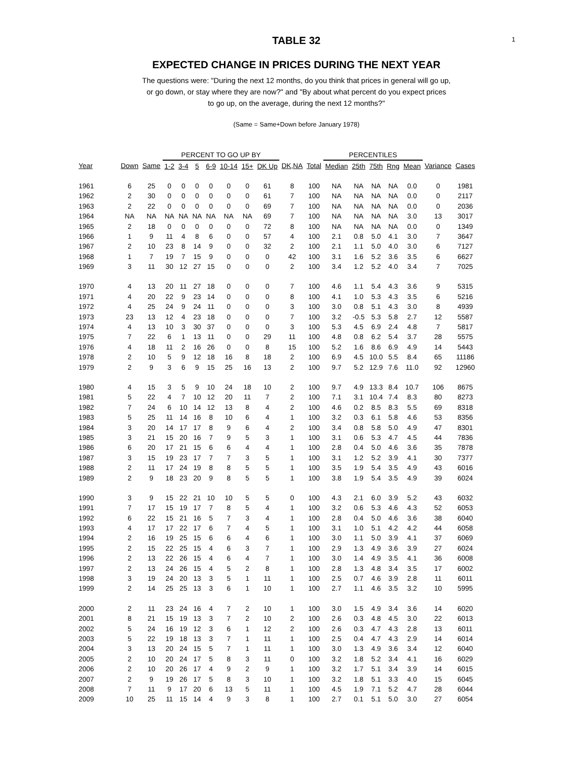1
TABLE 32
EXPECTED CHANGE IN PRICES DURING THE NEXT YEAR
The questions were: "During the next 12 months, do you think that prices in general will go up,
or go down, or stay where they are now?" and "By about what percent do you expect prices
to go up, on the average, during the next 12 months?"
(Same = Same+Down before January 1978)
| | | | PERCENT TO GO UP BY | | | | | | | | | PERCENTILES | | | | | | |
| Year | Down | Same | 1-2 | 3-4 | 5 | 6-9 | 10-14 | 15+ | DK Up | DK,NA | Total | Median | 25th | 75th | Rng | Mean | Variance | Cases |
| 1961 | 6 | 25 | 0 | 0 | 0 | 0 | 0 | 0 | 61 | 8 | 100 | NA | NA | NA | NA | 0.0 | 0 | 1981 |
| 1962 | 2 | 30 | 0 | 0 | 0 | 0 | 0 | 0 | 61 | 7 | 100 | NA | NA | NA | NA | 0.0 | 0 | 2117 |
| 1963 | 2 | 22 | 0 | 0 | 0 | 0 | 0 | 0 | 69 | 7 | 100 | NA | NA | NA | NA | 0.0 | 0 | 2036 |
| 1964 | NA | NA | NA | NA | NA | NA | NA | NA | 69 | 7 | 100 | NA | NA | NA | NA | 3.0 | 13 | 3017 |
| 1965 | 2 | 18 | 0 | 0 | 0 | 0 | 0 | 0 | 72 | 8 | 100 | NA | NA | NA | NA | 0.0 | 0 | 1349 |
| 1966 | 1 | 9 | 11 | 4 | 8 | 6 | 0 | 0 | 57 | 4 | 100 | 2.1 | 0.8 | 5.0 | 4.1 | 3.0 | 7 | 3647 |
| 1967 | 2 | 10 | 23 | 8 | 14 | 9 | 0 | 0 | 32 | 2 | 100 | 2.1 | 1.1 | 5.0 | 4.0 | 3.0 | 6 | 7127 |
| 1968 | 1 | 7 | 19 | 7 | 15 | 9 | 0 | 0 | 0 | 42 | 100 | 3.1 | 1.6 | 5.2 | 3.6 | 3.5 | 6 | 6627 |
| 1969 | 3 | 11 | 30 | 12 | 27 | 15 | 0 | 0 | 0 | 2 | 100 | 3.4 | 1.2 | 5.2 | 4.0 | 3.4 | 7 | 7025 |
| 1970 | 4 | 13 | 20 | 11 | 27 | 18 | 0 | 0 | 0 | 7 | 100 | 4.6 | 1.1 | 5.4 | 4.3 | 3.6 | 9 | 5315 |
| 1971 | 4 | 20 | 22 | 9 | 23 | 14 | 0 | 0 | 0 | 8 | 100 | 4.1 | 1.0 | 5.3 | 4.3 | 3.5 | 6 | 5216 |
| 1972 | 4 | 25 | 24 | 9 | 24 | 11 | 0 | 0 | 0 | 3 | 100 | 3.0 | 0.8 | 5.1 | 4.3 | 3.0 | 8 | 4939 |
| 1973 | 23 | 13 | 12 | 4 | 23 | 18 | 0 | 0 | 0 | 7 | 100 | 3.2 | -0.5 | 5.3 | 5.8 | 2.7 | 12 | 5587 |
| 1974 | 4 | 13 | 10 | 3 | 30 | 37 | 0 | 0 | 0 | 3 | 100 | 5.3 | 4.5 | 6.9 | 2.4 | 4.8 | 7 | 5817 |
| 1975 | 7 | 22 | 6 | 1 | 13 | 11 | 0 | 0 | 29 | 11 | 100 | 4.8 | 0.8 | 6.2 | 5.4 | 3.7 | 28 | 5575 |
| 1976 | 4 | 18 | 11 | 2 | 16 | 26 | 0 | 0 | 8 | 15 | 100 | 5.2 | 1.6 | 8.6 | 6.9 | 4.9 | 14 | 5443 |
| 1978 | 2 | 10 | 5 | 9 | 12 | 18 | 16 | 8 | 18 | 2 | 100 | 6.9 | 4.5 | 10.0 | 5.5 | 8.4 | 65 | 11186 |
| 1979 | 2 | 9 | 3 | 6 | 9 | 15 | 25 | 16 | 13 | 2 | 100 | 9.7 | 5.2 | 12.9 | 7.6 | 11.0 | 92 | 12960 |
| 1980 | 4 | 15 | 3 | 5 | 9 | 10 | 24 | 18 | 10 | 2 | 100 | 9.7 | 4.9 | 13.3 | 8.4 | 10.7 | 106 | 8675 |
| 1981 | 5 | 22 | 4 | 7 | 10 | 12 | 20 | 11 | 7 | 2 | 100 | 7.1 | 3.1 | 10.4 | 7.4 | 8.3 | 80 | 8273 |
| 1982 | 7 | 24 | 6 | 10 | 14 | 12 | 13 | 8 | 4 | 2 | 100 | 4.6 | 0.2 | 8.5 | 8.3 | 5.5 | 69 | 8318 |
| 1983 | 5 | 25 | 11 | 14 | 16 | 8 | 10 | 6 | 4 | 1 | 100 | 3.2 | 0.3 | 6.1 | 5.8 | 4.6 | 53 | 8356 |
| 1984 | 3 | 20 | 14 | 17 | 17 | 8 | 9 | 6 | 4 | 2 | 100 | 3.4 | 0.8 | 5.8 | 5.0 | 4.9 | 47 | 8301 |
| 1985 | 3 | 21 | 15 | 20 | 16 | 7 | 9 | 5 | 3 | 1 | 100 | 3.1 | 0.6 | 5.3 | 4.7 | 4.5 | 44 | 7836 |
| 1986 | 6 | 20 | 17 | 21 | 15 | 6 | 6 | 4 | 4 | 1 | 100 | 2.8 | 0.4 | 5.0 | 4.6 | 3.6 | 35 | 7878 |
| 1987 | 3 | 15 | 19 | 23 | 17 | 7 | 7 | 3 | 5 | 1 | 100 | 3.1 | 1.2 | 5.2 | 3.9 | 4.1 | 30 | 7377 |
| 1988 | 2 | 11 | 17 | 24 | 19 | 8 | 8 | 5 | 5 | 1 | 100 | 3.5 | 1.9 | 5.4 | 3.5 | 4.9 | 43 | 6016 |
| 1989 | 2 | 9 | 18 | 23 | 20 | 9 | 8 | 5 | 5 | 1 | 100 | 3.8 | 1.9 | 5.4 | 3.5 | 4.9 | 39 | 6024 |
| 1990 | 3 | 9 | 15 | 22 | 21 | 10 | 10 | 5 | 5 | 0 | 100 | 4.3 | 2.1 | 6.0 | 3.9 | 5.2 | 43 | 6032 |
| 1991 | 7 | 17 | 15 | 19 | 17 | 7 | 8 | 5 | 4 | 1 | 100 | 3.2 | 0.6 | 5.3 | 4.6 | 4.3 | 52 | 6053 |
| 1992 | 6 | 22 | 15 | 21 | 16 | 5 | 7 | 3 | 4 | 1 | 100 | 2.8 | 0.4 | 5.0 | 4.6 | 3.6 | 38 | 6040 |
| 1993 | 4 | 17 | 17 | 22 | 17 | 6 | 7 | 4 | 5 | 1 | 100 | 3.1 | 1.0 | 5.1 | 4.2 | 4.2 | 44 | 6058 |
| 1994 | 2 | 16 | 19 | 25 | 15 | 6 | 6 | 4 | 6 | 1 | 100 | 3.0 | 1.1 | 5.0 | 3.9 | 4.1 | 37 | 6069 |
| 1995 | 2 | 15 | 22 | 25 | 15 | 4 | 6 | 3 | 7 | 1 | 100 | 2.9 | 1.3 | 4.9 | 3.6 | 3.9 | 27 | 6024 |
| 1996 | 2 | 13 | 22 | 26 | 15 | 4 | 6 | 4 | 7 | 1 | 100 | 3.0 | 1.4 | 4.9 | 3.5 | 4.1 | 36 | 6008 |
| 1997 | 2 | 13 | 24 | 26 | 15 | 4 | 5 | 2 | 8 | 1 | 100 | 2.8 | 1.3 | 4.8 | 3.4 | 3.5 | 17 | 6002 |
| 1998 | 3 | 19 | 24 | 20 | 13 | 3 | 5 | 1 | 11 | 1 | 100 | 2.5 | 0.7 | 4.6 | 3.9 | 2.8 | 11 | 6011 |
| 1999 | 2 | 14 | 25 | 25 | 13 | 3 | 6 | 1 | 10 | 1 | 100 | 2.7 | 1.1 | 4.6 | 3.5 | 3.2 | 10 | 5995 |
| 2000 | 2 | 11 | 23 | 24 | 16 | 4 | 7 | 2 | 10 | 1 | 100 | 3.0 | 1.5 | 4.9 | 3.4 | 3.6 | 14 | 6020 |
| 2001 | 8 | 21 | 15 | 19 | 13 | 3 | 7 | 2 | 10 | 2 | 100 | 2.6 | 0.3 | 4.8 | 4.5 | 3.0 | 22 | 6013 |
| 2002 | 5 | 24 | 16 | 19 | 12 | 3 | 6 | 1 | 12 | 2 | 100 | 2.6 | 0.3 | 4.7 | 4.3 | 2.8 | 13 | 6011 |
| 2003 | 5 | 22 | 19 | 18 | 13 | 3 | 7 | 1 | 11 | 1 | 100 | 2.5 | 0.4 | 4.7 | 4.3 | 2.9 | 14 | 6014 |
| 2004 | 3 | 13 | 20 | 24 | 15 | 5 | 7 | 1 | 11 | 1 | 100 | 3.0 | 1.3 | 4.9 | 3.6 | 3.4 | 12 | 6040 |
| 2005 | 2 | 10 | 20 | 24 | 17 | 5 | 8 | 3 | 11 | 0 | 100 | 3.2 | 1.8 | 5.2 | 3.4 | 4.1 | 16 | 6029 |
| 2006 | 2 | 10 | 20 | 26 | 17 | 4 | 9 | 2 | 9 | 1 | 100 | 3.2 | 1.7 | 5.1 | 3.4 | 3.9 | 14 | 6015 |
| 2007 | 2 | 9 | 19 | 26 | 17 | 5 | 8 | 3 | 10 | 1 | 100 | 3.2 | 1.8 | 5.1 | 3.3 | 4.0 | 15 | 6045 |
| 2008 | 7 | 11 | 9 | 17 | 20 | 6 | 13 | 5 | 11 | 1 | 100 | 4.5 | 1.9 | 7.1 | 5.2 | 4.7 | 28 | 6044 |
| 2009 | 10 | 25 | 11 | 15 | 14 | 4 | 9 | 3 | 8 | 1 | 100 | 2.7 | 0.1 | 5.1 | 5.0 | 3.0 | 27 | 6054 |